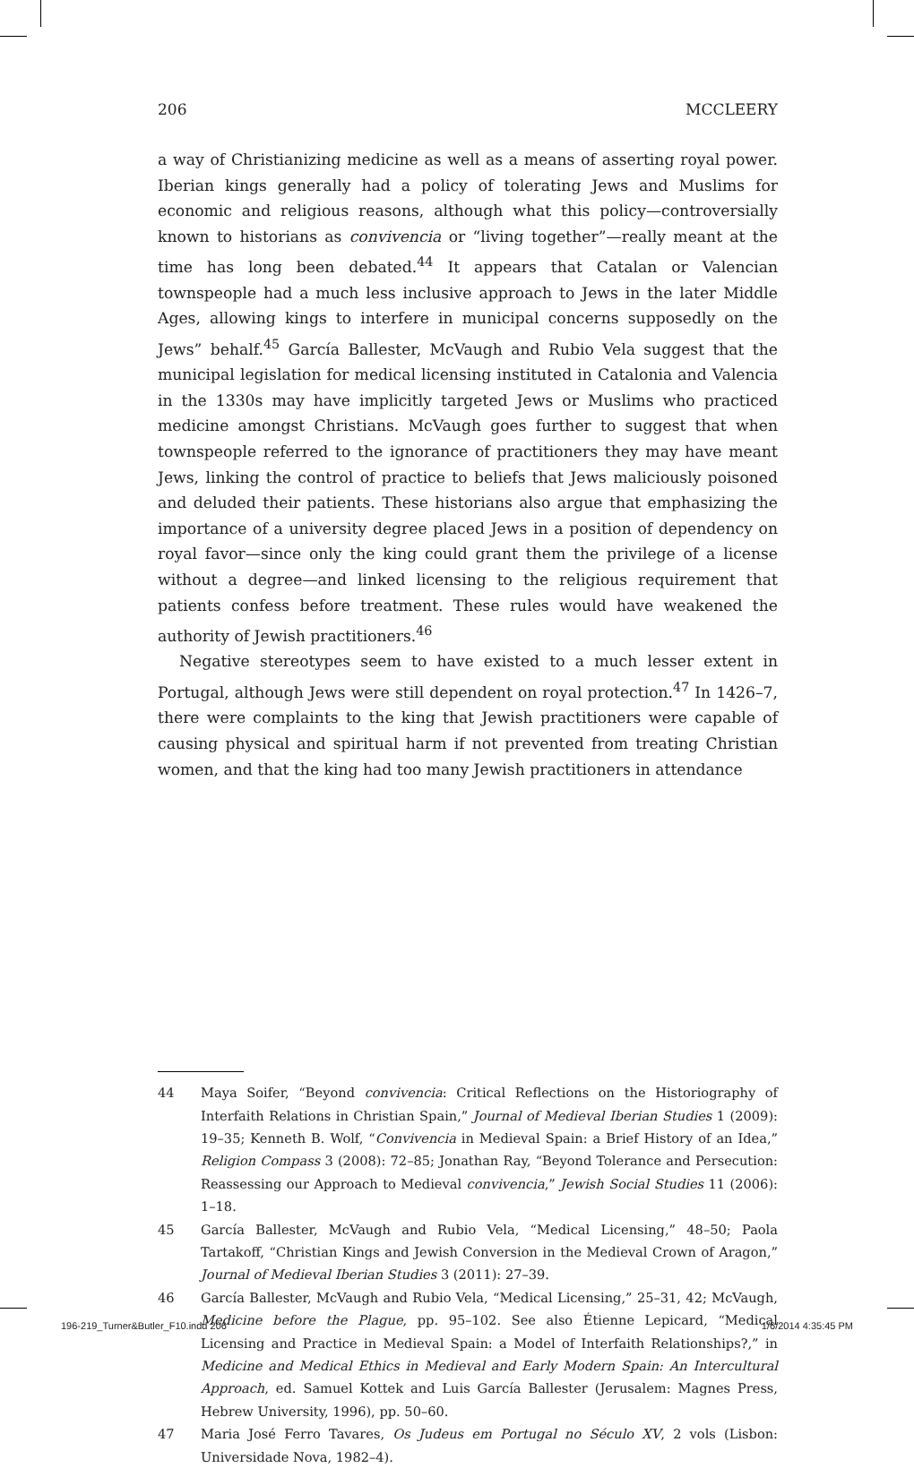206 MCCLEERY
a way of Christianizing medicine as well as a means of asserting royal power. Iberian kings generally had a policy of tolerating Jews and Muslims for economic and religious reasons, although what this policy—controversially known to historians as convivencia or “living together”—really meant at the time has long been debated.<sup>44</sup> It appears that Catalan or Valencian townspeople had a much less inclusive approach to Jews in the later Middle Ages, allowing kings to interfere in municipal concerns supposedly on the Jews” behalf.<sup>45</sup> García Ballester, McVaugh and Rubio Vela suggest that the municipal legislation for medical licensing instituted in Catalonia and Valencia in the 1330s may have implicitly targeted Jews or Muslims who practiced medicine amongst Christians. McVaugh goes further to suggest that when townspeople referred to the ignorance of practitioners they may have meant Jews, linking the control of practice to beliefs that Jews maliciously poisoned and deluded their patients. These historians also argue that emphasizing the importance of a university degree placed Jews in a position of dependency on royal favor—since only the king could grant them the privilege of a license without a degree—and linked licensing to the religious requirement that patients confess before treatment. These rules would have weakened the authority of Jewish practitioners.<sup>46</sup>
Negative stereotypes seem to have existed to a much lesser extent in Portugal, although Jews were still dependent on royal protection.<sup>47</sup> In 1426–7, there were complaints to the king that Jewish practitioners were capable of causing physical and spiritual harm if not prevented from treating Christian women, and that the king had too many Jewish practitioners in attendance
44 Maya Soifer, “Beyond convivencia: Critical Reflections on the Historiography of Interfaith Relations in Christian Spain,” Journal of Medieval Iberian Studies 1 (2009): 19–35; Kenneth B. Wolf, “Convivencia in Medieval Spain: a Brief History of an Idea,” Religion Compass 3 (2008): 72–85; Jonathan Ray, “Beyond Tolerance and Persecution: Reassessing our Approach to Medieval convivencia,” Jewish Social Studies 11 (2006): 1–18.
45 García Ballester, McVaugh and Rubio Vela, “Medical Licensing,” 48–50; Paola Tartakoff, “Christian Kings and Jewish Conversion in the Medieval Crown of Aragon,” Journal of Medieval Iberian Studies 3 (2011): 27–39.
46 García Ballester, McVaugh and Rubio Vela, “Medical Licensing,” 25–31, 42; McVaugh, Medicine before the Plague, pp. 95–102. See also Étienne Lepicard, “Medical Licensing and Practice in Medieval Spain: a Model of Interfaith Relationships?,” in Medicine and Medical Ethics in Medieval and Early Modern Spain: An Intercultural Approach, ed. Samuel Kottek and Luis García Ballester (Jerusalem: Magnes Press, Hebrew University, 1996), pp. 50–60.
47 Maria José Ferro Tavares, Os Judeus em Portugal no Século XV, 2 vols (Lisbon: Universidade Nova, 1982–4).
196-219_Turner&Butler_F10.indd 206 1/6/2014 4:35:45 PM